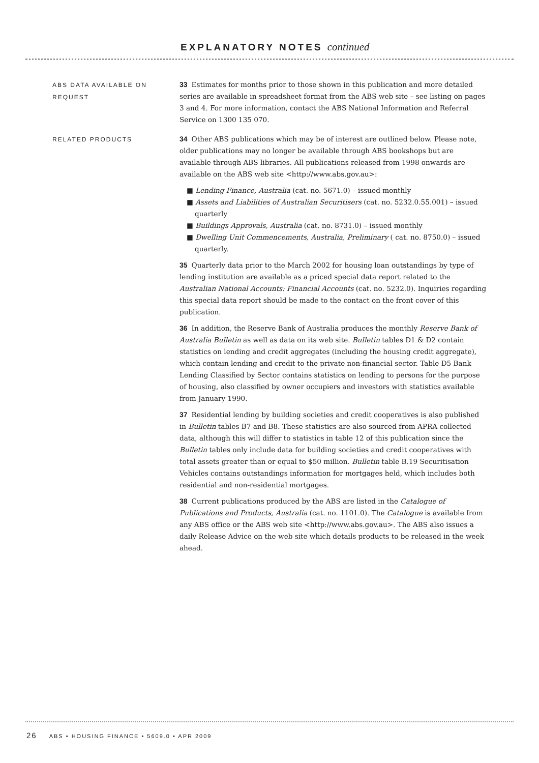EXPLANATORY NOTES continued
ABS DATA AVAILABLE ON REQUEST
33 Estimates for months prior to those shown in this publication and more detailed series are available in spreadsheet format from the ABS web site – see listing on pages 3 and 4. For more information, contact the ABS National Information and Referral Service on 1300 135 070.
RELATED PRODUCTS
34 Other ABS publications which may be of interest are outlined below. Please note, older publications may no longer be available through ABS bookshops but are available through ABS libraries. All publications released from 1998 onwards are available on the ABS web site <http://www.abs.gov.au>:
■ Lending Finance, Australia (cat. no. 5671.0) – issued monthly
■ Assets and Liabilities of Australian Securitisers (cat. no. 5232.0.55.001) – issued quarterly
■ Buildings Approvals, Australia (cat. no. 8731.0) – issued monthly
■ Dwelling Unit Commencements, Australia, Preliminary ( cat. no. 8750.0) – issued quarterly.
35 Quarterly data prior to the March 2002 for housing loan outstandings by type of lending institution are available as a priced special data report related to the Australian National Accounts: Financial Accounts (cat. no. 5232.0). Inquiries regarding this special data report should be made to the contact on the front cover of this publication.
36 In addition, the Reserve Bank of Australia produces the monthly Reserve Bank of Australia Bulletin as well as data on its web site. Bulletin tables D1 & D2 contain statistics on lending and credit aggregates (including the housing credit aggregate), which contain lending and credit to the private non-financial sector. Table D5 Bank Lending Classified by Sector contains statistics on lending to persons for the purpose of housing, also classified by owner occupiers and investors with statistics available from January 1990.
37 Residential lending by building societies and credit cooperatives is also published in Bulletin tables B7 and B8. These statistics are also sourced from APRA collected data, although this will differ to statistics in table 12 of this publication since the Bulletin tables only include data for building societies and credit cooperatives with total assets greater than or equal to $50 million. Bulletin table B.19 Securitisation Vehicles contains outstandings information for mortgages held, which includes both residential and non-residential mortgages.
38 Current publications produced by the ABS are listed in the Catalogue of Publications and Products, Australia (cat. no. 1101.0). The Catalogue is available from any ABS office or the ABS web site <http://www.abs.gov.au>. The ABS also issues a daily Release Advice on the web site which details products to be released in the week ahead.
26 ABS • HOUSING FINANCE • 5609.0 • APR 2009